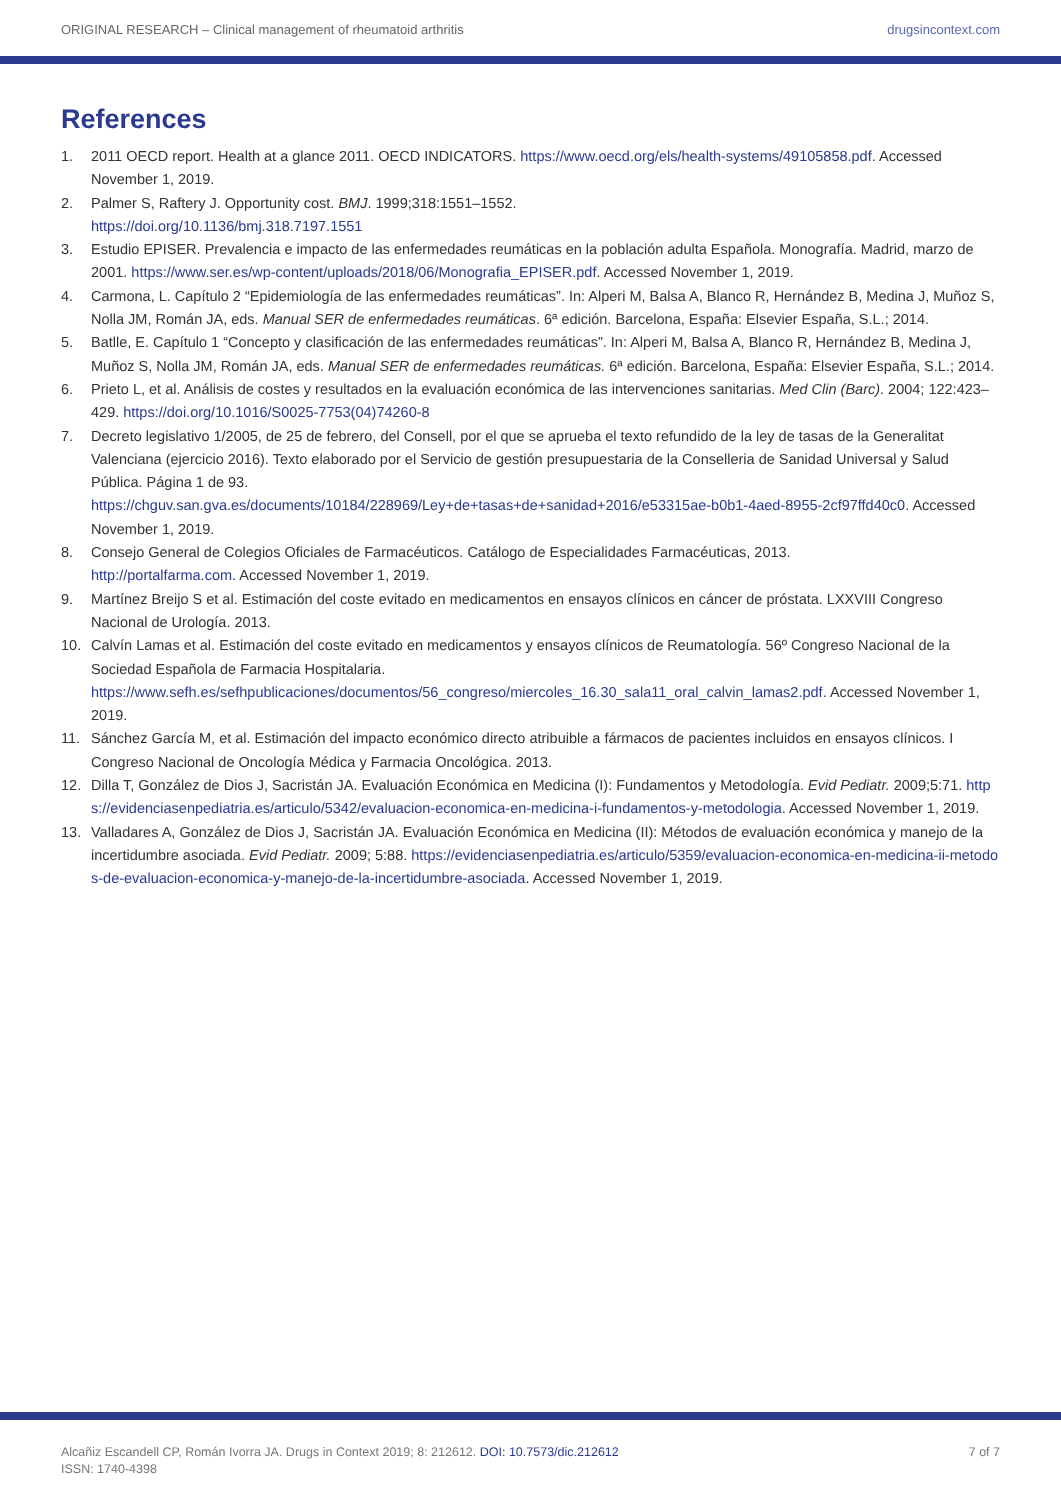ORIGINAL RESEARCH – Clinical management of rheumatoid arthritis drugsincontext.com
References
1. 2011 OECD report. Health at a glance 2011. OECD INDICATORS. https://www.oecd.org/els/health-systems/49105858.pdf. Accessed November 1, 2019.
2. Palmer S, Raftery J. Opportunity cost. BMJ. 1999;318:1551–1552.
https://doi.org/10.1136/bmj.318.7197.1551
3. Estudio EPISER. Prevalencia e impacto de las enfermedades reumáticas en la población adulta Española. Monografía. Madrid, marzo de 2001. https://www.ser.es/wp-content/uploads/2018/06/Monografia_EPISER.pdf. Accessed November 1, 2019.
4. Carmona, L. Capítulo 2 “Epidemiología de las enfermedades reumáticas”. In: Alperi M, Balsa A, Blanco R, Hernández B, Medina J, Muñoz S, Nolla JM, Román JA, eds. Manual SER de enfermedades reumáticas. 6ª edición. Barcelona, España: Elsevier España, S.L.; 2014.
5. Batlle, E. Capítulo 1 “Concepto y clasificación de las enfermedades reumáticas”. In: Alperi M, Balsa A, Blanco R, Hernández B, Medina J, Muñoz S, Nolla JM, Román JA, eds. Manual SER de enfermedades reumáticas. 6ª edición. Barcelona, España: Elsevier España, S.L.; 2014.
6. Prieto L, et al. Análisis de costes y resultados en la evaluación económica de las intervenciones sanitarias. Med Clin (Barc). 2004; 122:423–429. https://doi.org/10.1016/S0025-7753(04)74260-8
7. Decreto legislativo 1/2005, de 25 de febrero, del Consell, por el que se aprueba el texto refundido de la ley de tasas de la Generalitat Valenciana (ejercicio 2016). Texto elaborado por el Servicio de gestión presupuestaria de la Conselleria de Sanidad Universal y Salud Pública. Página 1 de 93.
https://chguv.san.gva.es/documents/10184/228969/Ley+de+tasas+de+sanidad+2016/e53315ae-b0b1-4aed-8955-2cf97ffd40c0. Accessed November 1, 2019.
8. Consejo General de Colegios Oficiales de Farmacéuticos. Catálogo de Especialidades Farmacéuticas, 2013.
http://portalfarma.com. Accessed November 1, 2019.
9. Martínez Breijo S et al. Estimación del coste evitado en medicamentos en ensayos clínicos en cáncer de próstata. LXXVIII Congreso Nacional de Urología. 2013.
10. Calvín Lamas et al. Estimación del coste evitado en medicamentos y ensayos clínicos de Reumatología. 56º Congreso Nacional de la Sociedad Española de Farmacia Hospitalaria.
https://www.sefh.es/sefhpublicaciones/documentos/56_congreso/miercoles_16.30_sala11_oral_calvin_lamas2.pdf. Accessed November 1, 2019.
11. Sánchez García M, et al. Estimación del impacto económico directo atribuible a fármacos de pacientes incluidos en ensayos clínicos. I Congreso Nacional de Oncología Médica y Farmacia Oncológica. 2013.
12. Dilla T, González de Dios J, Sacristán JA. Evaluación Económica en Medicina (I): Fundamentos y Metodología. Evid Pediatr. 2009;5:71. https://evidenciasenpediatria.es/articulo/5342/evaluacion-economica-en-medicina-i-fundamentos-y-metodologia. Accessed November 1, 2019.
13. Valladares A, González de Dios J, Sacristán JA. Evaluación Económica en Medicina (II): Métodos de evaluación económica y manejo de la incertidumbre asociada. Evid Pediatr. 2009; 5:88. https://evidenciasenpediatria.es/articulo/5359/evaluacion-economica-en-medicina-ii-metodos-de-evaluacion-economica-y-manejo-de-la-incertidumbre-asociada. Accessed November 1, 2019.
Alcañiz Escandell CP, Román Ivorra JA. Drugs in Context 2019; 8: 212612. DOI: 10.7573/dic.212612
ISSN: 1740-4398 7 of 7